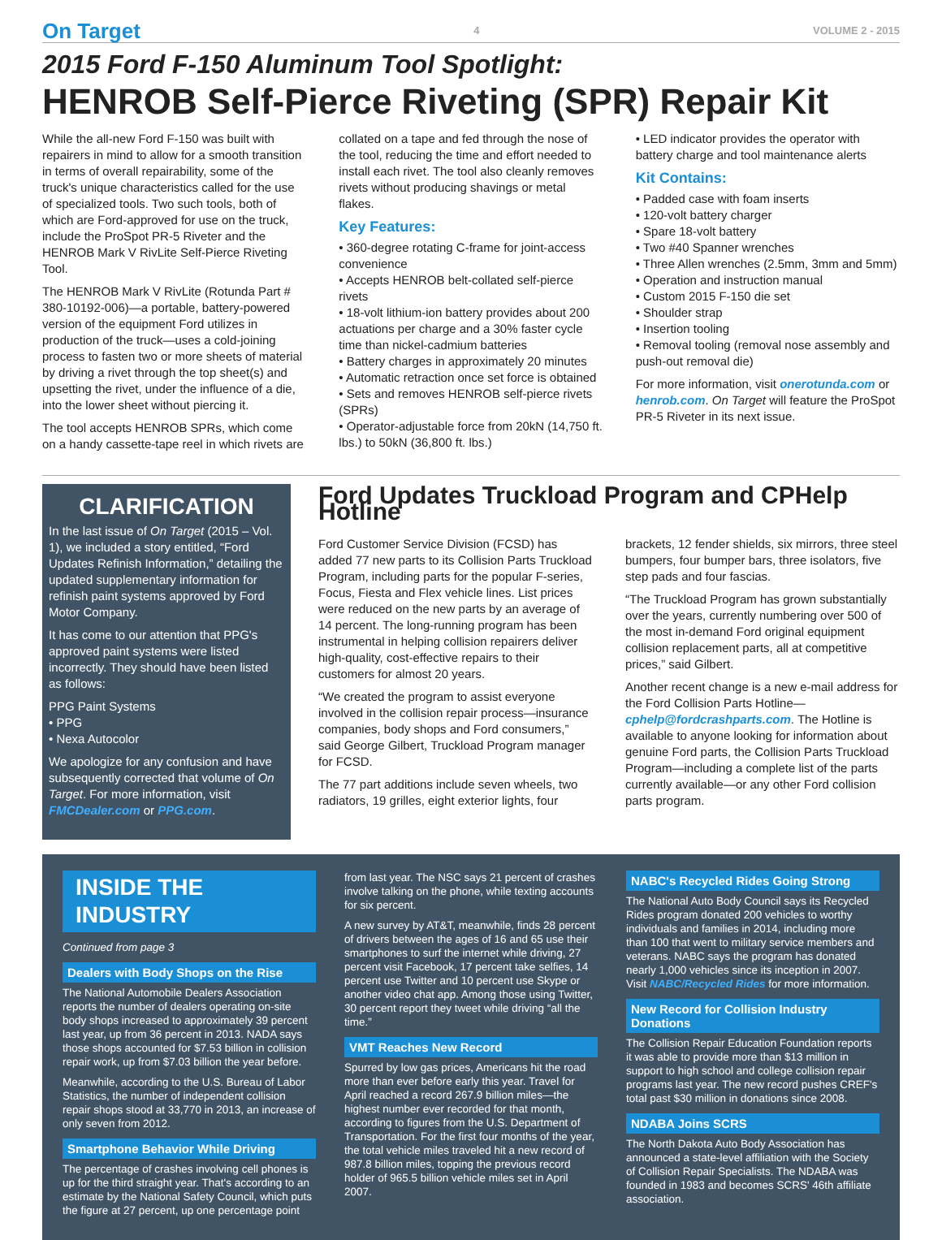On Target 4 VOLUME 2 - 2015
2015 Ford F-150 Aluminum Tool Spotlight:
HENROB Self-Pierce Riveting (SPR) Repair Kit
While the all-new Ford F-150 was built with repairers in mind to allow for a smooth transition in terms of overall repairability, some of the truck's unique characteristics called for the use of specialized tools. Two such tools, both of which are Ford-approved for use on the truck, include the ProSpot PR-5 Riveter and the HENROB Mark V RivLite Self-Pierce Riveting Tool.
The HENROB Mark V RivLite (Rotunda Part # 380-10192-006)—a portable, battery-powered version of the equipment Ford utilizes in production of the truck—uses a cold-joining process to fasten two or more sheets of material by driving a rivet through the top sheet(s) and upsetting the rivet, under the influence of a die, into the lower sheet without piercing it.
The tool accepts HENROB SPRs, which come on a handy cassette-tape reel in which rivets are
collated on a tape and fed through the nose of the tool, reducing the time and effort needed to install each rivet. The tool also cleanly removes rivets without producing shavings or metal flakes.
Key Features:
• 360-degree rotating C-frame for joint-access convenience
• Accepts HENROB belt-collated self-pierce rivets
• 18-volt lithium-ion battery provides about 200 actuations per charge and a 30% faster cycle time than nickel-cadmium batteries
• Battery charges in approximately 20 minutes
• Automatic retraction once set force is obtained
• Sets and removes HENROB self-pierce rivets (SPRs)
• Operator-adjustable force from 20kN (14,750 ft. lbs.) to 50kN (36,800 ft. lbs.)
• LED indicator provides the operator with battery charge and tool maintenance alerts
Kit Contains:
• Padded case with foam inserts
• 120-volt battery charger
• Spare 18-volt battery
• Two #40 Spanner wrenches
• Three Allen wrenches (2.5mm, 3mm and 5mm)
• Operation and instruction manual
• Custom 2015 F-150 die set
• Shoulder strap
• Insertion tooling
• Removal tooling (removal nose assembly and push-out removal die)
For more information, visit onerotunda.com or henrob.com. On Target will feature the ProSpot PR-5 Riveter in its next issue.
CLARIFICATION
In the last issue of On Target (2015 – Vol. 1), we included a story entitled, “Ford Updates Refinish Information,” detailing the updated supplementary information for refinish paint systems approved by Ford Motor Company.
It has come to our attention that PPG's approved paint systems were listed incorrectly. They should have been listed as follows:
PPG Paint Systems
• PPG
• Nexa Autocolor
We apologize for any confusion and have subsequently corrected that volume of On Target. For more information, visit FMCDealer.com or PPG.com.
Ford Updates Truckload Program and CPHelp Hotline
Ford Customer Service Division (FCSD) has added 77 new parts to its Collision Parts Truckload Program, including parts for the popular F-series, Focus, Fiesta and Flex vehicle lines. List prices were reduced on the new parts by an average of 14 percent. The long-running program has been instrumental in helping collision repairers deliver high-quality, cost-effective repairs to their customers for almost 20 years.
“We created the program to assist everyone involved in the collision repair process—insurance companies, body shops and Ford consumers,” said George Gilbert, Truckload Program manager for FCSD.
The 77 part additions include seven wheels, two radiators, 19 grilles, eight exterior lights, four
brackets, 12 fender shields, six mirrors, three steel bumpers, four bumper bars, three isolators, five step pads and four fascias.
“The Truckload Program has grown substantially over the years, currently numbering over 500 of the most in-demand Ford original equipment collision replacement parts, all at competitive prices,” said Gilbert.
Another recent change is a new e-mail address for the Ford Collision Parts Hotline—cphelp@fordcrashparts.com. The Hotline is available to anyone looking for information about genuine Ford parts, the Collision Parts Truckload Program—including a complete list of the parts currently available—or any other Ford collision parts program.
INSIDE THE INDUSTRY
Continued from page 3
Dealers with Body Shops on the Rise
The National Automobile Dealers Association reports the number of dealers operating on-site body shops increased to approximately 39 percent last year, up from 36 percent in 2013. NADA says those shops accounted for $7.53 billion in collision repair work, up from $7.03 billion the year before.
Meanwhile, according to the U.S. Bureau of Labor Statistics, the number of independent collision repair shops stood at 33,770 in 2013, an increase of only seven from 2012.
Smartphone Behavior While Driving
The percentage of crashes involving cell phones is up for the third straight year. That's according to an estimate by the National Safety Council, which puts the figure at 27 percent, up one percentage point
from last year. The NSC says 21 percent of crashes involve talking on the phone, while texting accounts for six percent.
A new survey by AT&T, meanwhile, finds 28 percent of drivers between the ages of 16 and 65 use their smartphones to surf the internet while driving, 27 percent visit Facebook, 17 percent take selfies, 14 percent use Twitter and 10 percent use Skype or another video chat app. Among those using Twitter, 30 percent report they tweet while driving “all the time.”
VMT Reaches New Record
Spurred by low gas prices, Americans hit the road more than ever before early this year. Travel for April reached a record 267.9 billion miles—the highest number ever recorded for that month, according to figures from the U.S. Department of Transportation. For the first four months of the year, the total vehicle miles traveled hit a new record of 987.8 billion miles, topping the previous record holder of 965.5 billion vehicle miles set in April 2007.
NABC's Recycled Rides Going Strong
The National Auto Body Council says its Recycled Rides program donated 200 vehicles to worthy individuals and families in 2014, including more than 100 that went to military service members and veterans. NABC says the program has donated nearly 1,000 vehicles since its inception in 2007. Visit NABC/Recycled Rides for more information.
New Record for Collision Industry Donations
The Collision Repair Education Foundation reports it was able to provide more than $13 million in support to high school and college collision repair programs last year. The new record pushes CREF's total past $30 million in donations since 2008.
NDABA Joins SCRS
The North Dakota Auto Body Association has announced a state-level affiliation with the Society of Collision Repair Specialists. The NDABA was founded in 1983 and becomes SCRS' 46th affiliate association.